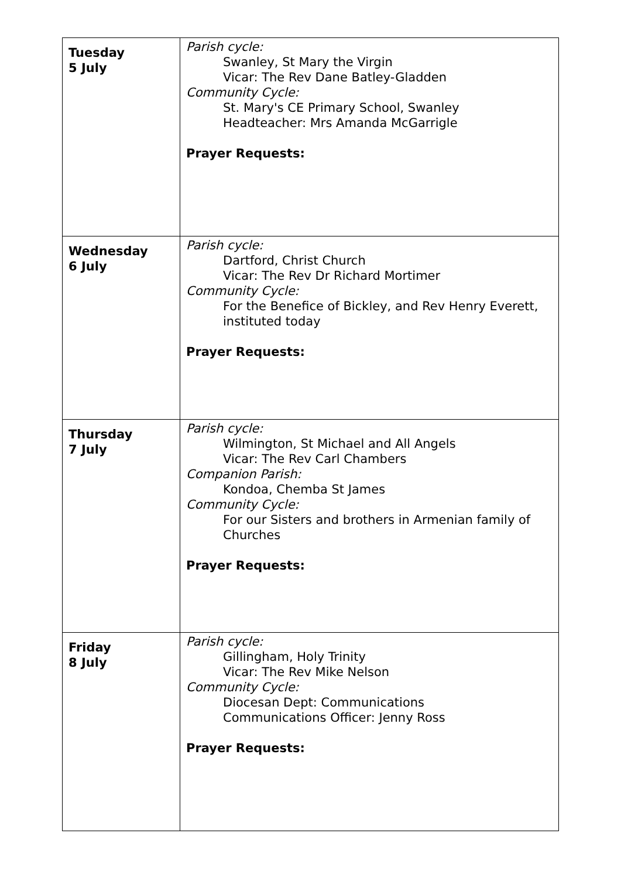| Tuesday 5 July | Parish cycle: Swanley, St Mary the Virgin Vicar: The Rev Dane Batley-Gladden Community Cycle: St. Mary's CE Primary School, Swanley Headteacher: Mrs Amanda McGarrigle Prayer Requests: |
| Wednesday 6 July | Parish cycle: Dartford, Christ Church Vicar: The Rev Dr Richard Mortimer Community Cycle: For the Benefice of Bickley, and Rev Henry Everett, instituted today Prayer Requests: |
| Thursday 7 July | Parish cycle: Wilmington, St Michael and All Angels Vicar: The Rev Carl Chambers Companion Parish: Kondoa, Chemba St James Community Cycle: For our Sisters and brothers in Armenian family of Churches Prayer Requests: |
| Friday 8 July | Parish cycle: Gillingham, Holy Trinity Vicar: The Rev Mike Nelson Community Cycle: Diocesan Dept: Communications Communications Officer: Jenny Ross Prayer Requests: |